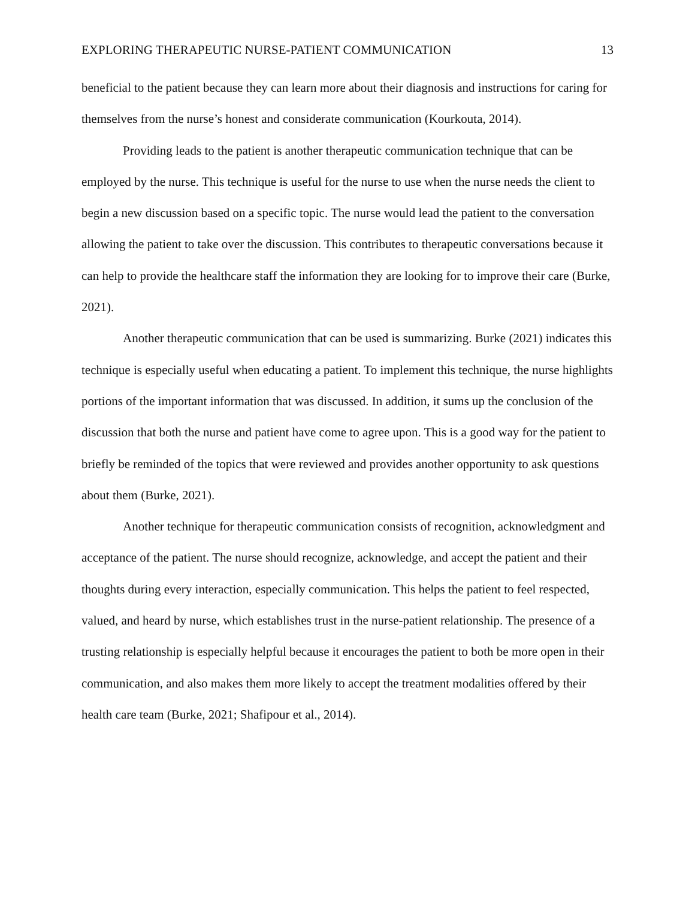EXPLORING THERAPEUTIC NURSE-PATIENT COMMUNICATION 13
beneficial to the patient because they can learn more about their diagnosis and instructions for caring for themselves from the nurse’s honest and considerate communication (Kourkouta, 2014).
Providing leads to the patient is another therapeutic communication technique that can be employed by the nurse. This technique is useful for the nurse to use when the nurse needs the client to begin a new discussion based on a specific topic. The nurse would lead the patient to the conversation allowing the patient to take over the discussion. This contributes to therapeutic conversations because it can help to provide the healthcare staff the information they are looking for to improve their care (Burke, 2021).
Another therapeutic communication that can be used is summarizing. Burke (2021) indicates this technique is especially useful when educating a patient. To implement this technique, the nurse highlights portions of the important information that was discussed. In addition, it sums up the conclusion of the discussion that both the nurse and patient have come to agree upon. This is a good way for the patient to briefly be reminded of the topics that were reviewed and provides another opportunity to ask questions about them (Burke, 2021).
Another technique for therapeutic communication consists of recognition, acknowledgment and acceptance of the patient. The nurse should recognize, acknowledge, and accept the patient and their thoughts during every interaction, especially communication. This helps the patient to feel respected, valued, and heard by nurse, which establishes trust in the nurse-patient relationship. The presence of a trusting relationship is especially helpful because it encourages the patient to both be more open in their communication, and also makes them more likely to accept the treatment modalities offered by their health care team (Burke, 2021; Shafipour et al., 2014).